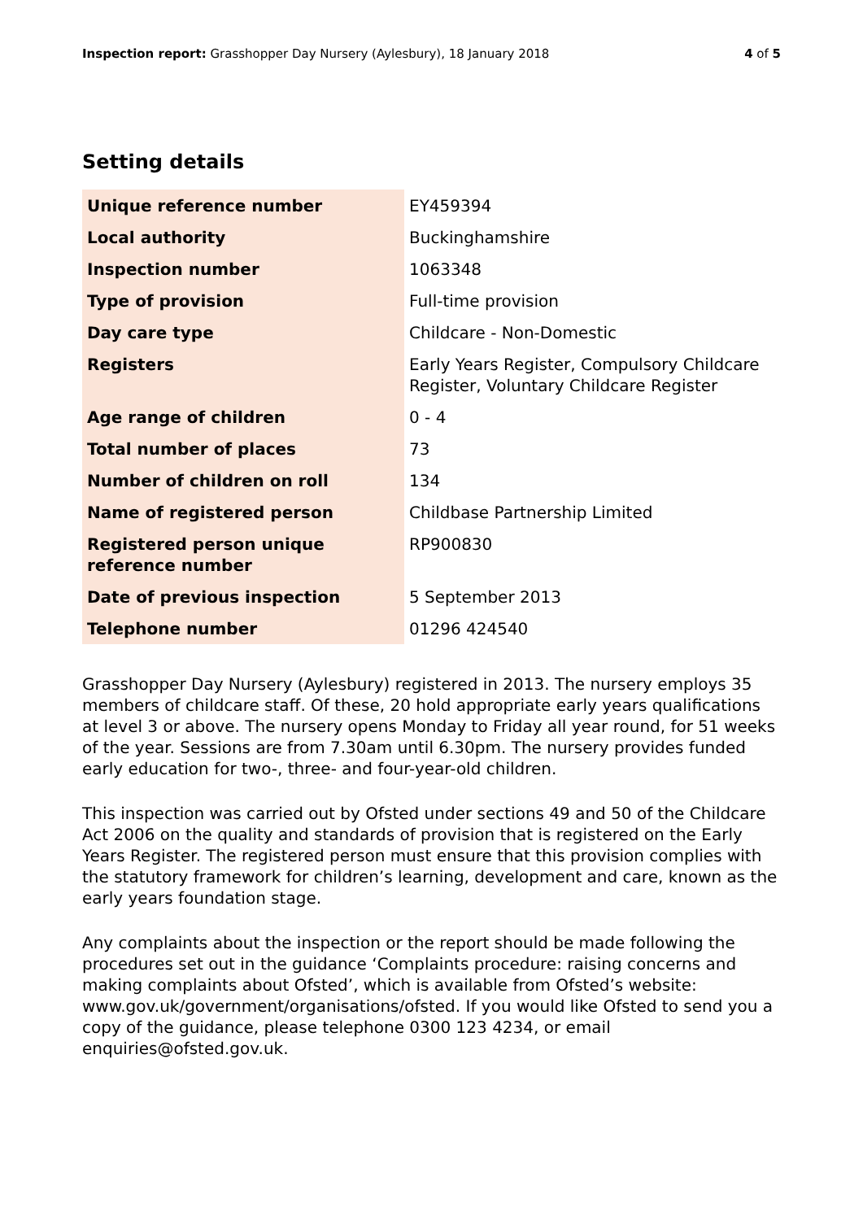Inspection report: Grasshopper Day Nursery (Aylesbury), 18 January 2018
4 of 5
Setting details
| Unique reference number | EY459394 |
| Local authority | Buckinghamshire |
| Inspection number | 1063348 |
| Type of provision | Full-time provision |
| Day care type | Childcare - Non-Domestic |
| Registers | Early Years Register, Compulsory Childcare Register, Voluntary Childcare Register |
| Age range of children | 0 - 4 |
| Total number of places | 73 |
| Number of children on roll | 134 |
| Name of registered person | Childbase Partnership Limited |
| Registered person unique reference number | RP900830 |
| Date of previous inspection | 5 September 2013 |
| Telephone number | 01296 424540 |
Grasshopper Day Nursery (Aylesbury) registered in 2013. The nursery employs 35 members of childcare staff. Of these, 20 hold appropriate early years qualifications at level 3 or above. The nursery opens Monday to Friday all year round, for 51 weeks of the year. Sessions are from 7.30am until 6.30pm. The nursery provides funded early education for two-, three- and four-year-old children.
This inspection was carried out by Ofsted under sections 49 and 50 of the Childcare Act 2006 on the quality and standards of provision that is registered on the Early Years Register. The registered person must ensure that this provision complies with the statutory framework for children’s learning, development and care, known as the early years foundation stage.
Any complaints about the inspection or the report should be made following the procedures set out in the guidance ‘Complaints procedure: raising concerns and making complaints about Ofsted’, which is available from Ofsted’s website: www.gov.uk/government/organisations/ofsted. If you would like Ofsted to send you a copy of the guidance, please telephone 0300 123 4234, or email enquiries@ofsted.gov.uk.